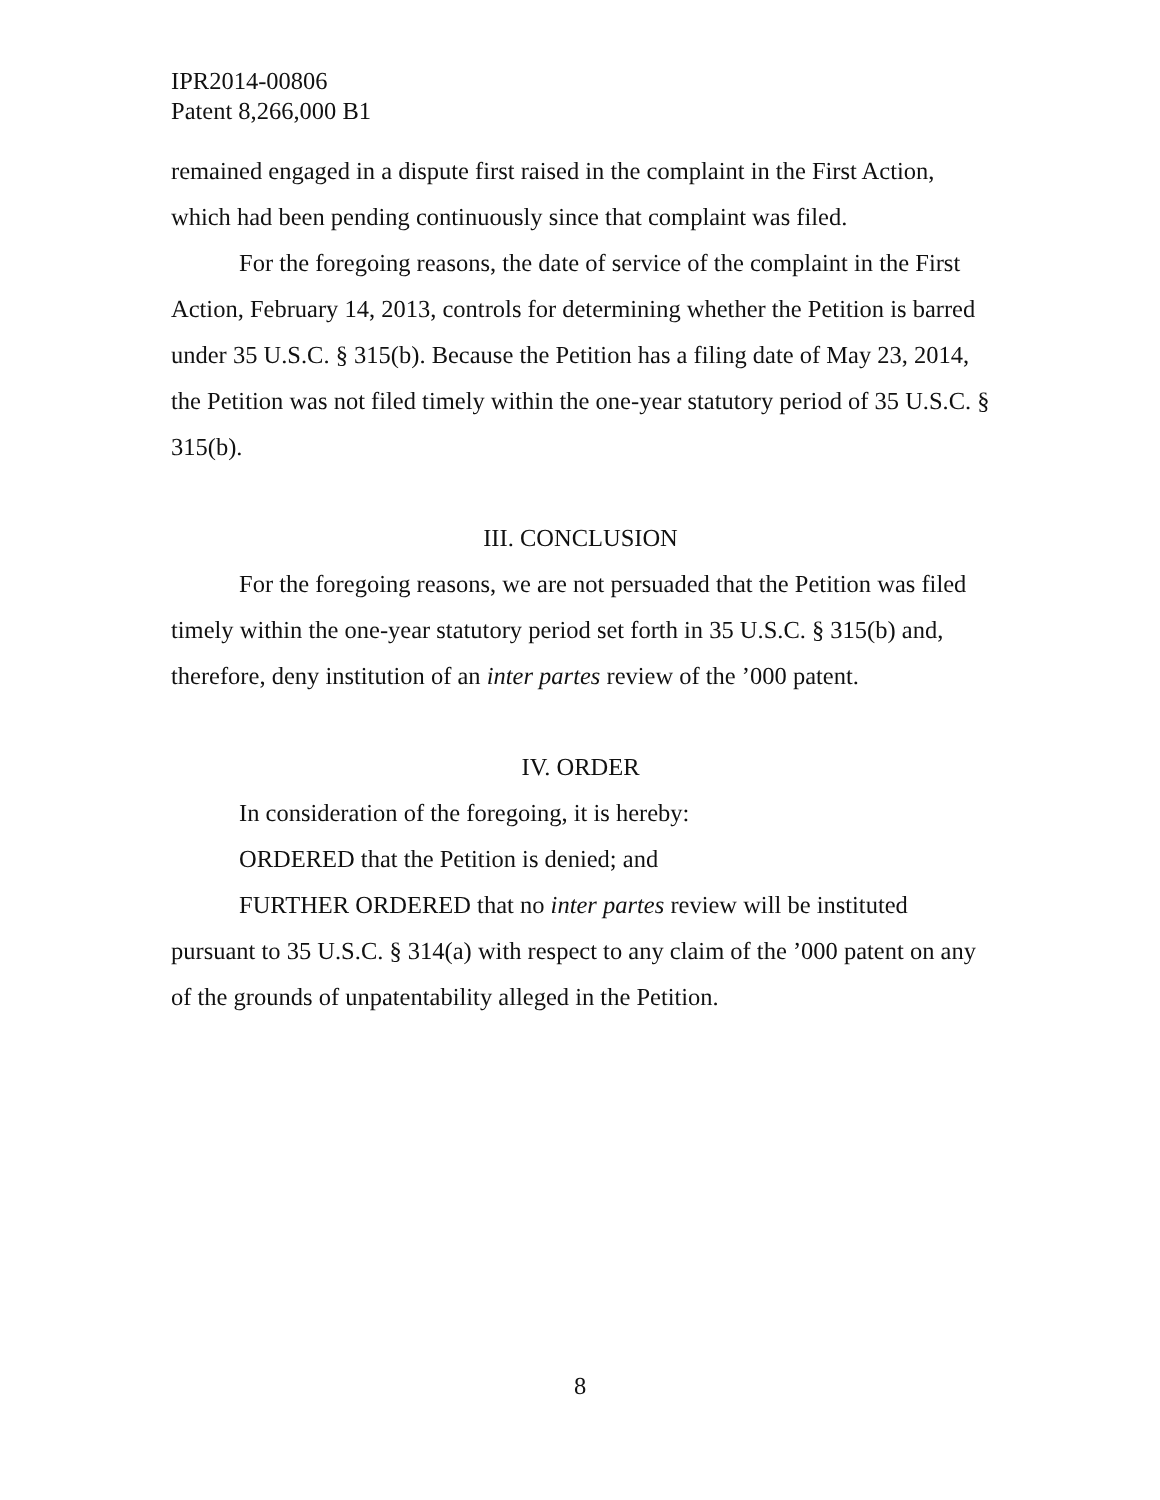IPR2014-00806
Patent 8,266,000 B1
remained engaged in a dispute first raised in the complaint in the First Action, which had been pending continuously since that complaint was filed.
For the foregoing reasons, the date of service of the complaint in the First Action, February 14, 2013, controls for determining whether the Petition is barred under 35 U.S.C. § 315(b). Because the Petition has a filing date of May 23, 2014, the Petition was not filed timely within the one-year statutory period of 35 U.S.C. § 315(b).
III. CONCLUSION
For the foregoing reasons, we are not persuaded that the Petition was filed timely within the one-year statutory period set forth in 35 U.S.C. § 315(b) and, therefore, deny institution of an inter partes review of the ’000 patent.
IV. ORDER
In consideration of the foregoing, it is hereby:
ORDERED that the Petition is denied; and
FURTHER ORDERED that no inter partes review will be instituted pursuant to 35 U.S.C. § 314(a) with respect to any claim of the ’000 patent on any of the grounds of unpatentability alleged in the Petition.
8